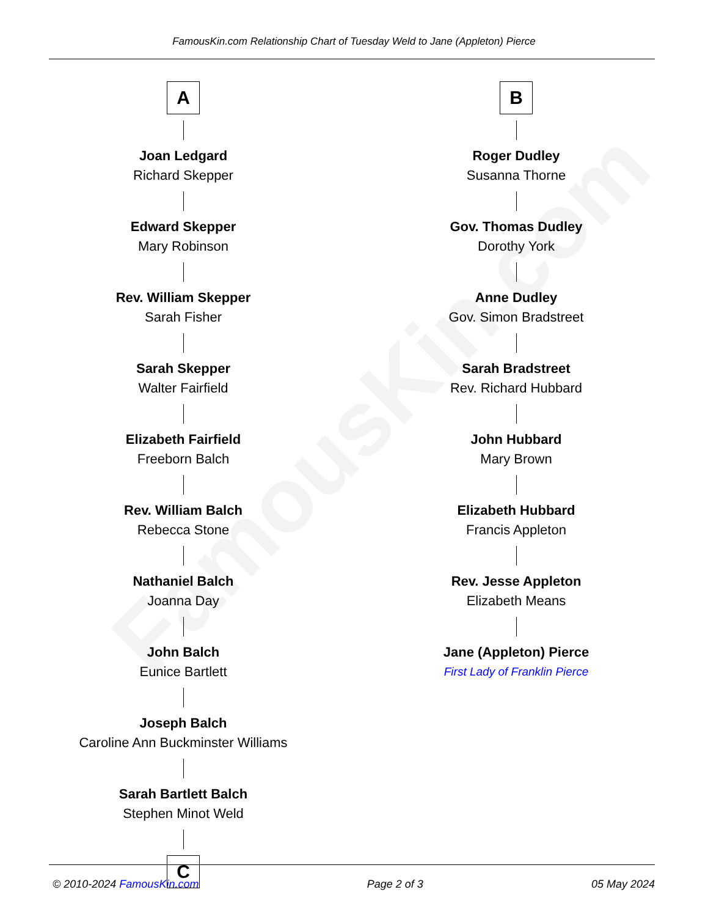FamousKin.com
FamousKin.com Relationship Chart of Tuesday Weld to Jane (Appleton) Pierce
A
Joan Ledgard
Richard Skepper
Edward Skepper
Mary Robinson
Rev. William Skepper
Sarah Fisher
Sarah Skepper
Walter Fairfield
Elizabeth Fairfield
Freeborn Balch
Rev. William Balch
Rebecca Stone
Nathaniel Balch
Joanna Day
John Balch
Eunice Bartlett
Joseph Balch
Caroline Ann Buckminster Williams
Sarah Bartlett Balch
Stephen Minot Weld
C
B
Roger Dudley
Susanna Thorne
Gov. Thomas Dudley
Dorothy York
Anne Dudley
Gov. Simon Bradstreet
Sarah Bradstreet
Rev. Richard Hubbard
John Hubbard
Mary Brown
Elizabeth Hubbard
Francis Appleton
Rev. Jesse Appleton
Elizabeth Means
Jane (Appleton) Pierce
First Lady of Franklin Pierce
© 2010-2024 FamousKin.com Page 2 of 3 05 May 2024